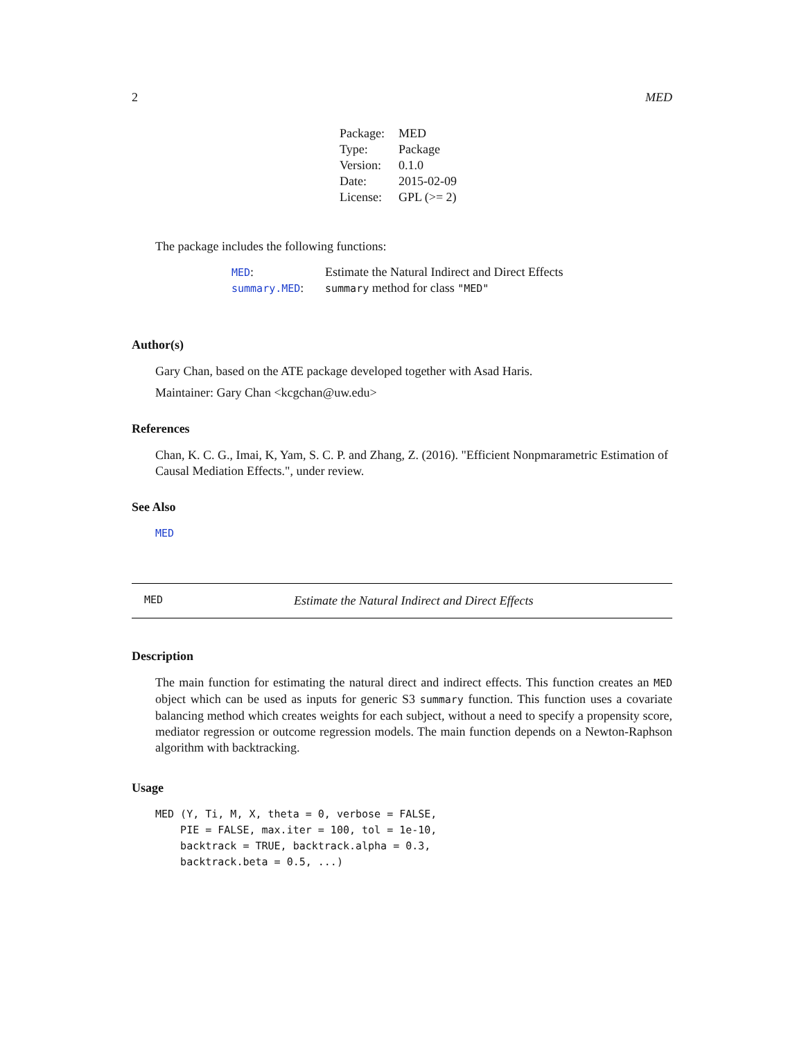2 MED
| Package: | MED |
| Type: | Package |
| Version: | 0.1.0 |
| Date: | 2015-02-09 |
| License: | GPL (>= 2) |
The package includes the following functions:
| MED : | Estimate the Natural Indirect and Direct Effects |
| summary.MED : | summary method for class "MED" |
Author(s)
Gary Chan, based on the ATE package developed together with Asad Haris.
Maintainer: Gary Chan <kcgchan@uw.edu>
References
Chan, K. C. G., Imai, K, Yam, S. C. P. and Zhang, Z. (2016). "Efficient Nonpmarametric Estimation of Causal Mediation Effects.", under review.
See Also
MED
MED Estimate the Natural Indirect and Direct Effects
Description
The main function for estimating the natural direct and indirect effects. This function creates an MED object which can be used as inputs for generic S3 summary function. This function uses a covariate balancing method which creates weights for each subject, without a need to specify a propensity score, mediator regression or outcome regression models. The main function depends on a Newton-Raphson algorithm with backtracking.
Usage
MED (Y, Ti, M, X, theta = 0, verbose = FALSE,
    PIE = FALSE, max.iter = 100, tol = 1e-10,
    backtrack = TRUE, backtrack.alpha = 0.3,
    backtrack.beta = 0.5, ...)